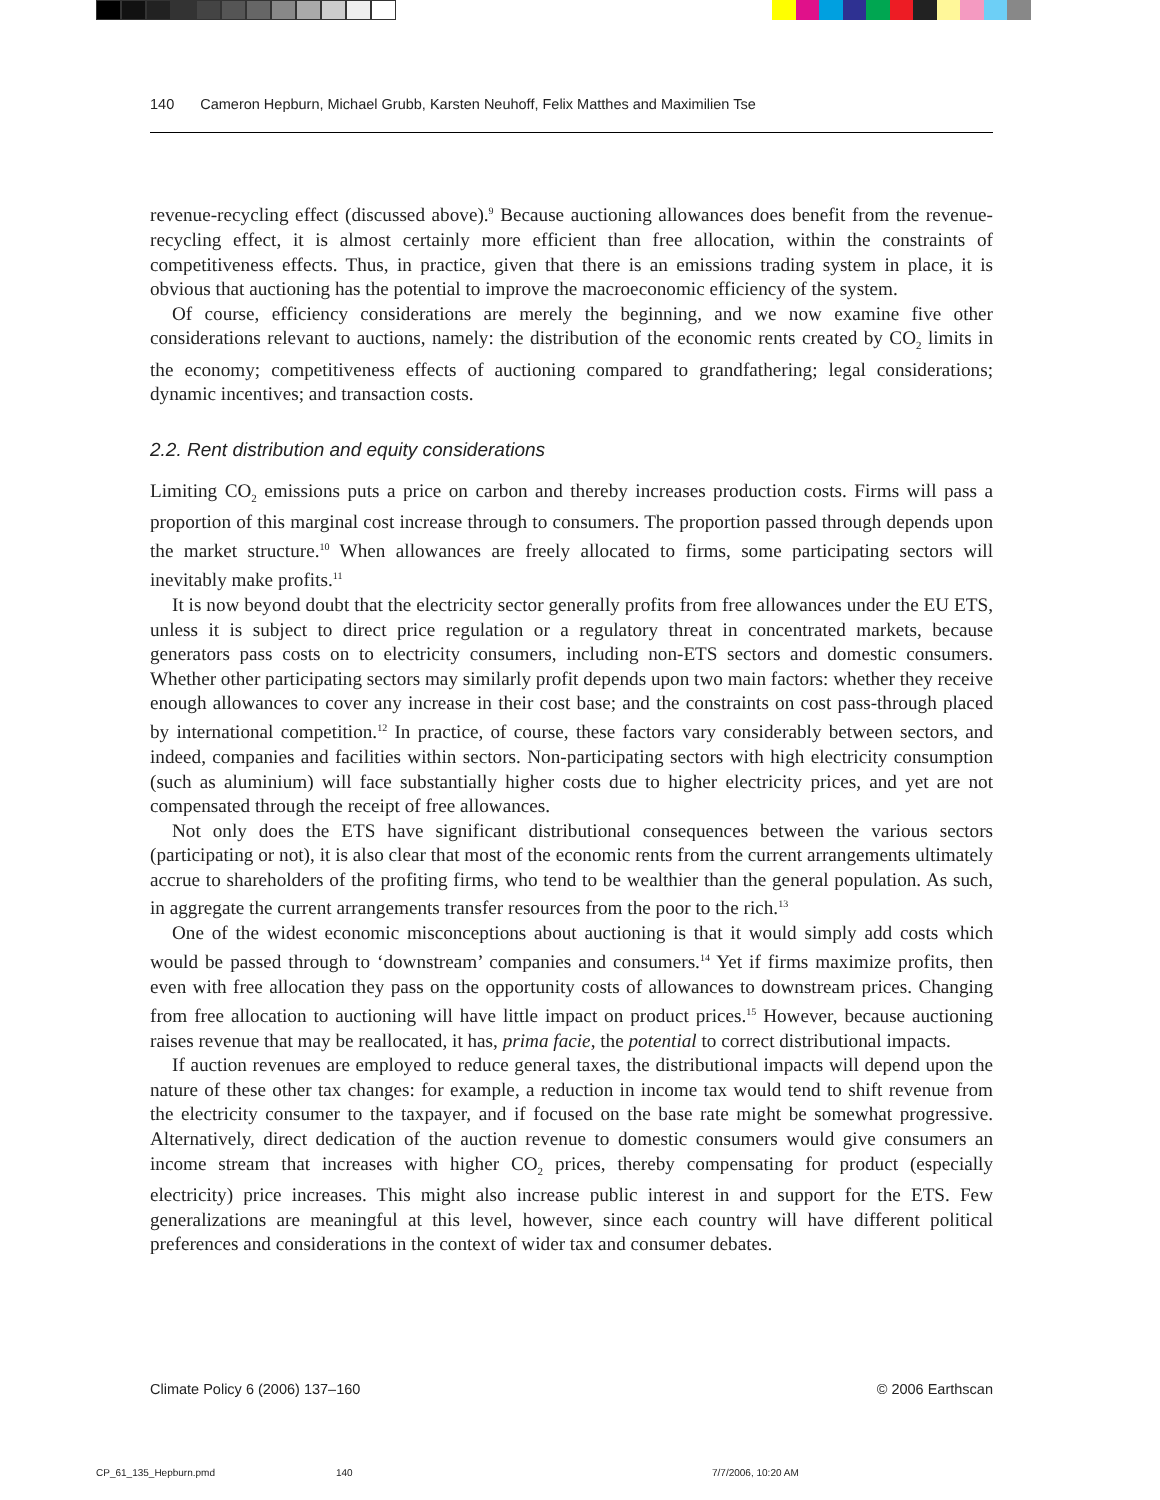140 Cameron Hepburn, Michael Grubb, Karsten Neuhoff, Felix Matthes and Maximilien Tse
revenue-recycling effect (discussed above).<sup>9</sup> Because auctioning allowances does benefit from the revenue-recycling effect, it is almost certainly more efficient than free allocation, within the constraints of competitiveness effects. Thus, in practice, given that there is an emissions trading system in place, it is obvious that auctioning has the potential to improve the macroeconomic efficiency of the system.
Of course, efficiency considerations are merely the beginning, and we now examine five other considerations relevant to auctions, namely: the distribution of the economic rents created by CO<sub>2</sub> limits in the economy; competitiveness effects of auctioning compared to grandfathering; legal considerations; dynamic incentives; and transaction costs.
2.2. Rent distribution and equity considerations
Limiting CO<sub>2</sub> emissions puts a price on carbon and thereby increases production costs. Firms will pass a proportion of this marginal cost increase through to consumers. The proportion passed through depends upon the market structure.<sup>10</sup> When allowances are freely allocated to firms, some participating sectors will inevitably make profits.<sup>11</sup>
It is now beyond doubt that the electricity sector generally profits from free allowances under the EU ETS, unless it is subject to direct price regulation or a regulatory threat in concentrated markets, because generators pass costs on to electricity consumers, including non-ETS sectors and domestic consumers. Whether other participating sectors may similarly profit depends upon two main factors: whether they receive enough allowances to cover any increase in their cost base; and the constraints on cost pass-through placed by international competition.<sup>12</sup> In practice, of course, these factors vary considerably between sectors, and indeed, companies and facilities within sectors. Non-participating sectors with high electricity consumption (such as aluminium) will face substantially higher costs due to higher electricity prices, and yet are not compensated through the receipt of free allowances.
Not only does the ETS have significant distributional consequences between the various sectors (participating or not), it is also clear that most of the economic rents from the current arrangements ultimately accrue to shareholders of the profiting firms, who tend to be wealthier than the general population. As such, in aggregate the current arrangements transfer resources from the poor to the rich.<sup>13</sup>
One of the widest economic misconceptions about auctioning is that it would simply add costs which would be passed through to ‘downstream’ companies and consumers.<sup>14</sup> Yet if firms maximize profits, then even with free allocation they pass on the opportunity costs of allowances to downstream prices. Changing from free allocation to auctioning will have little impact on product prices.<sup>15</sup> However, because auctioning raises revenue that may be reallocated, it has, prima facie, the potential to correct distributional impacts.
If auction revenues are employed to reduce general taxes, the distributional impacts will depend upon the nature of these other tax changes: for example, a reduction in income tax would tend to shift revenue from the electricity consumer to the taxpayer, and if focused on the base rate might be somewhat progressive. Alternatively, direct dedication of the auction revenue to domestic consumers would give consumers an income stream that increases with higher CO<sub>2</sub> prices, thereby compensating for product (especially electricity) price increases. This might also increase public interest in and support for the ETS. Few generalizations are meaningful at this level, however, since each country will have different political preferences and considerations in the context of wider tax and consumer debates.
Climate Policy 6 (2006) 137–160 © 2006 Earthscan
CP_61_135_Hepburn.pmd 140 7/7/2006, 10:20 AM